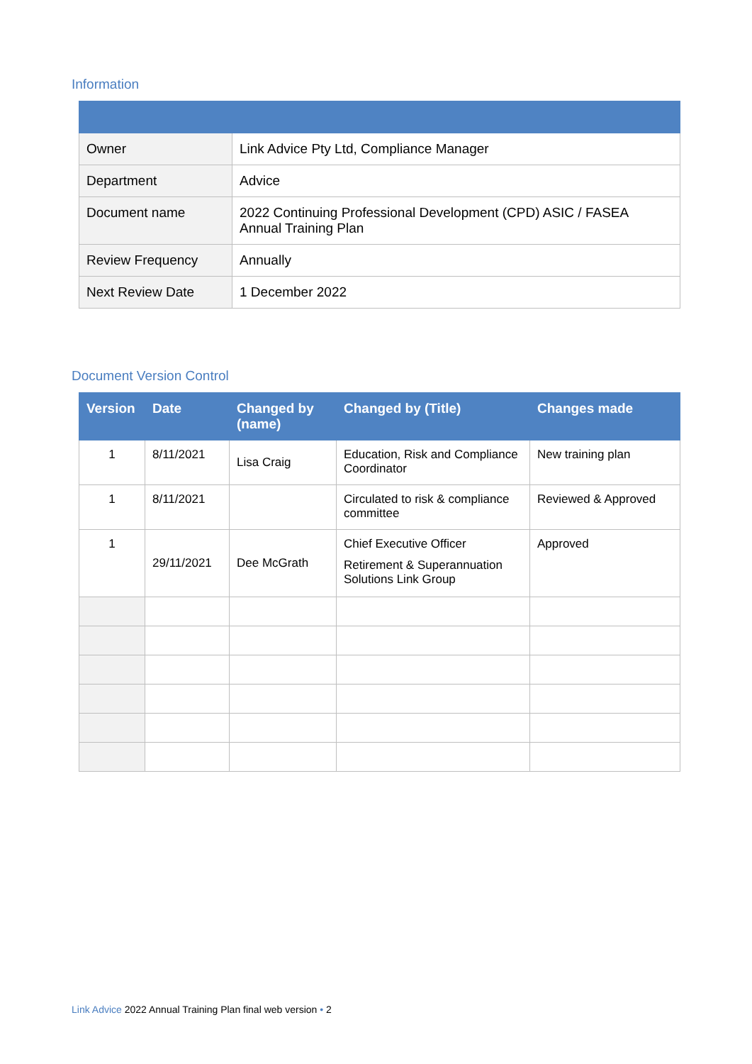Information
| Owner | Link Advice Pty Ltd, Compliance Manager |
| Department | Advice |
| Document name | 2022 Continuing Professional Development (CPD) ASIC / FASEA Annual Training Plan |
| Review Frequency | Annually |
| Next Review Date | 1 December 2022 |
Document Version Control
| Version | Date | Changed by (name) | Changed by (Title) | Changes made |
| --- | --- | --- | --- | --- |
| 1 | 8/11/2021 | Lisa Craig | Education, Risk and Compliance Coordinator | New training plan |
| 1 | 8/11/2021 | | Circulated to risk & compliance committee | Reviewed & Approved |
| 1 | 29/11/2021 | Dee McGrath | Chief Executive Officer Retirement & Superannuation Solutions Link Group | Approved |
Link Advice 2022 Annual Training Plan final web version • 2